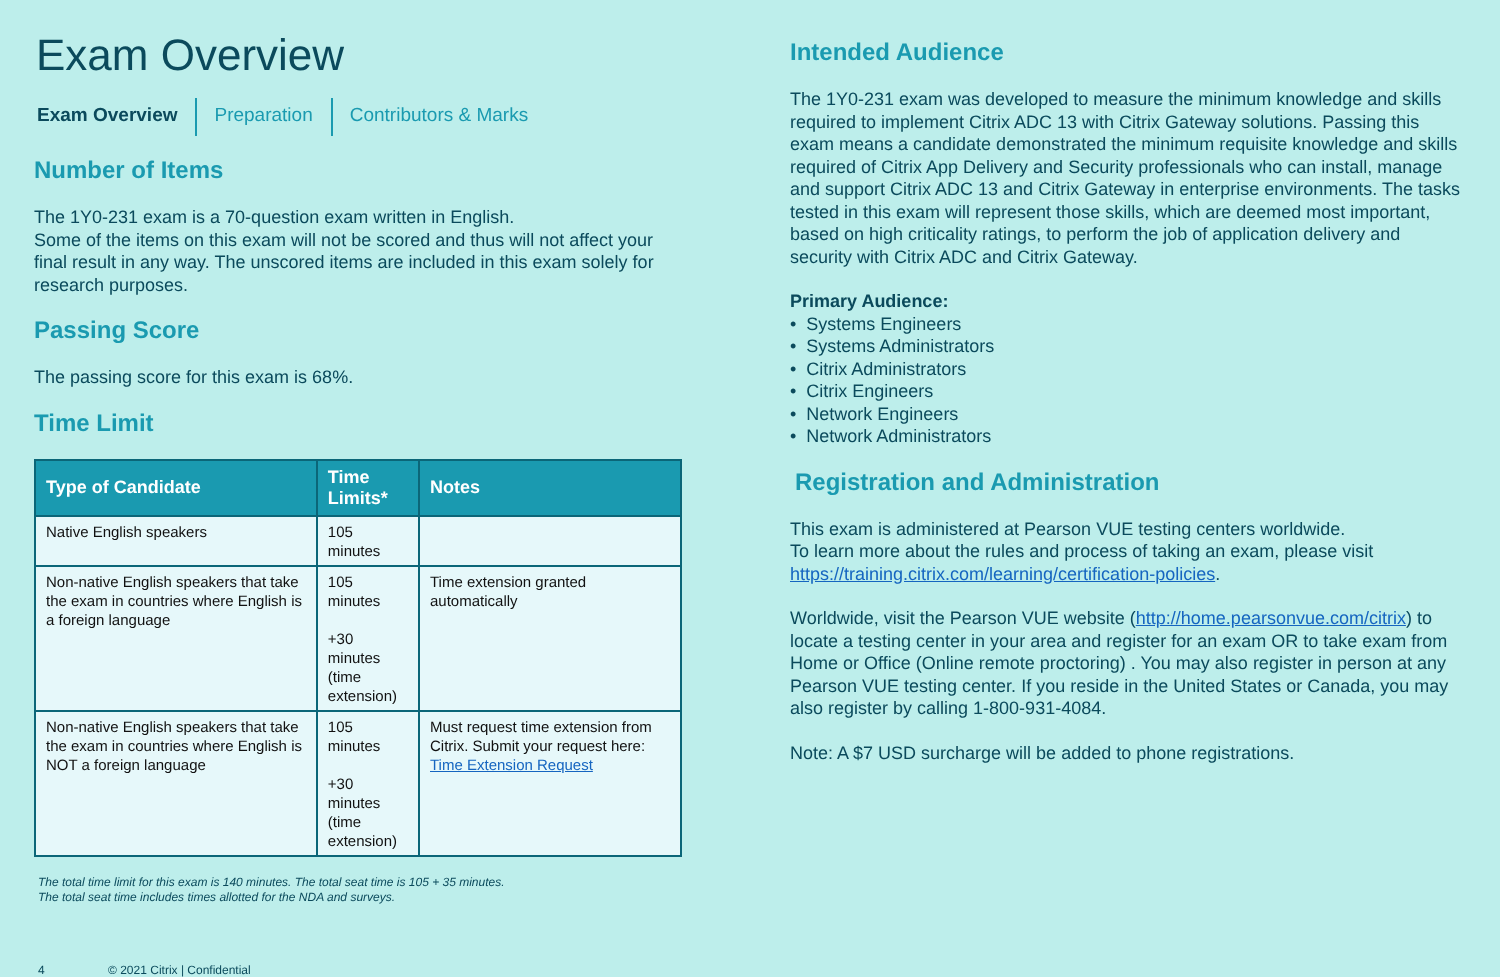Exam Overview
Exam Overview Preparation Contributors & Marks
Number of Items
The 1Y0-231 exam is a 70-question exam written in English.
Some of the items on this exam will not be scored and thus will not affect your final result in any way. The unscored items are included in this exam solely for research purposes.
Passing Score
The passing score for this exam is 68%.
Time Limit
| Type of Candidate | Time Limits* | Notes |
| --- | --- | --- |
| Native English speakers | 105 minutes | |
| Non-native English speakers that take the exam in countries where English is a foreign language | 105 minutes +30 minutes (time extension) | Time extension granted automatically |
| Non-native English speakers that take the exam in countries where English is NOT a foreign language | 105 minutes +30 minutes (time extension) | Must request time extension from Citrix. Submit your request here: Time Extension Request |
The total time limit for this exam is 140 minutes. The total seat time is 105 + 35 minutes.
The total seat time includes times allotted for the NDA and surveys.
4 © 2021 Citrix | Confidential
Intended Audience
The 1Y0-231 exam was developed to measure the minimum knowledge and skills required to implement Citrix ADC 13 with Citrix Gateway solutions. Passing this exam means a candidate demonstrated the minimum requisite knowledge and skills required of Citrix App Delivery and Security professionals who can install, manage and support Citrix ADC 13 and Citrix Gateway in enterprise environments. The tasks tested in this exam will represent those skills, which are deemed most important, based on high criticality ratings, to perform the job of application delivery and security with Citrix ADC and Citrix Gateway.
Primary Audience:
• Systems Engineers
• Systems Administrators
• Citrix Administrators
• Citrix Engineers
• Network Engineers
• Network Administrators
Registration and Administration
This exam is administered at Pearson VUE testing centers worldwide.
To learn more about the rules and process of taking an exam, please visit https://training.citrix.com/learning/certification-policies.
Worldwide, visit the Pearson VUE website (http://home.pearsonvue.com/citrix) to locate a testing center in your area and register for an exam OR to take exam from Home or Office (Online remote proctoring) . You may also register in person at any Pearson VUE testing center. If you reside in the United States or Canada, you may also register by calling 1-800-931-4084.
Note: A $7 USD surcharge will be added to phone registrations.